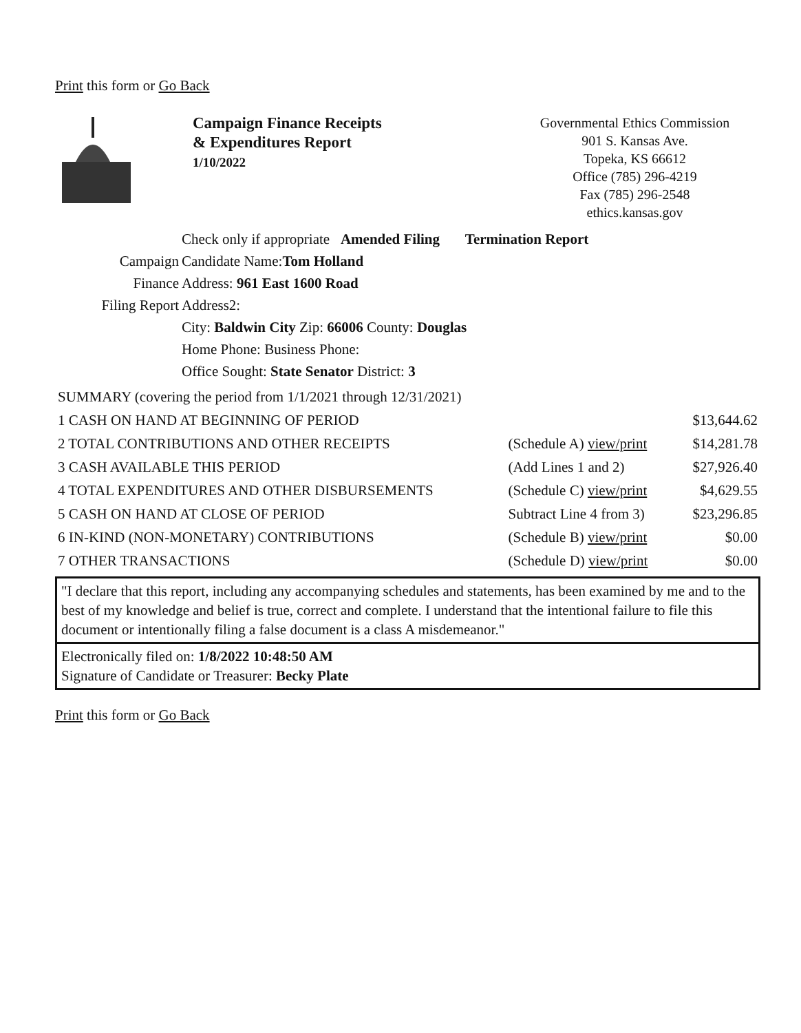Print this form or Go Back
Campaign Finance Receipts
& Expenditures Report
1/10/2022
Governmental Ethics Commission
901 S. Kansas Ave.
Topeka, KS 66612
Office (785) 296-4219
Fax (785) 296-2548
ethics.kansas.gov
Check only if appropriate Amended Filing Termination Report
Campaign Candidate Name:Tom Holland
Finance Address: 961 East 1600 Road
Filing Report Address2:
City: Baldwin City Zip: 66006 County: Douglas
Home Phone: Business Phone:
Office Sought: State Senator District: 3
| SUMMARY (covering the period from 1/1/2021 through 12/31/2021) | | |
| 1 CASH ON HAND AT BEGINNING OF PERIOD | | $13,644.62 |
| 2 TOTAL CONTRIBUTIONS AND OTHER RECEIPTS | (Schedule A) view/print | $14,281.78 |
| 3 CASH AVAILABLE THIS PERIOD | (Add Lines 1 and 2) | $27,926.40 |
| 4 TOTAL EXPENDITURES AND OTHER DISBURSEMENTS | (Schedule C) view/print | $4,629.55 |
| 5 CASH ON HAND AT CLOSE OF PERIOD | Subtract Line 4 from 3) | $23,296.85 |
| 6 IN-KIND (NON-MONETARY) CONTRIBUTIONS | (Schedule B) view/print | $0.00 |
| 7 OTHER TRANSACTIONS | (Schedule D) view/print | $0.00 |
"I declare that this report, including any accompanying schedules and statements, has been examined by me and to the best of my knowledge and belief is true, correct and complete. I understand that the intentional failure to file this document or intentionally filing a false document is a class A misdemeanor."
Electronically filed on: 1/8/2022 10:48:50 AM
Signature of Candidate or Treasurer: Becky Plate
Print this form or Go Back